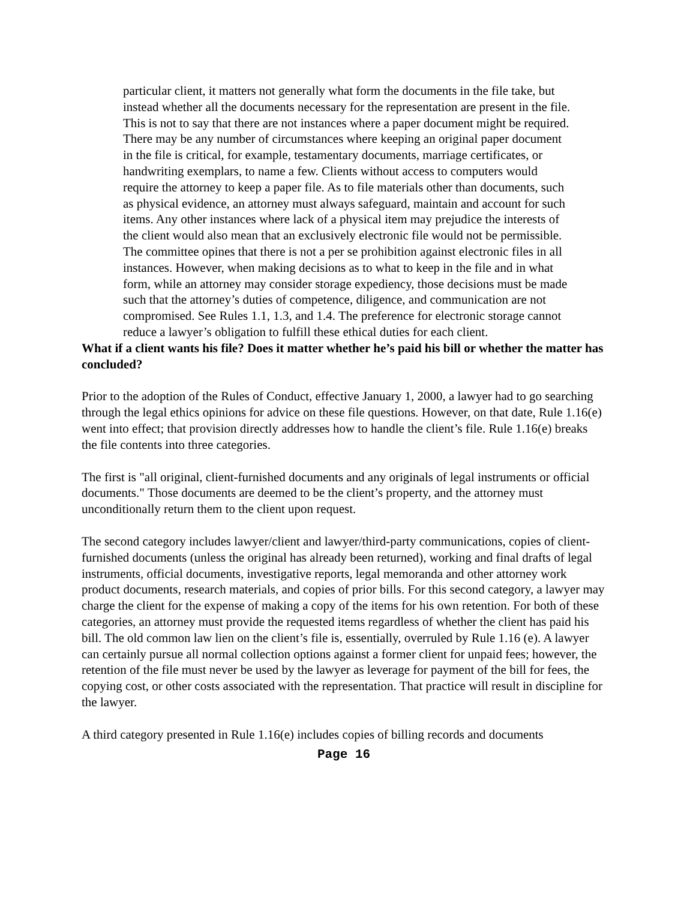particular client, it matters not generally what form the documents in the file take, but instead whether all the documents necessary for the representation are present in the file. This is not to say that there are not instances where a paper document might be required. There may be any number of circumstances where keeping an original paper document in the file is critical, for example, testamentary documents, marriage certificates, or handwriting exemplars, to name a few. Clients without access to computers would require the attorney to keep a paper file. As to file materials other than documents, such as physical evidence, an attorney must always safeguard, maintain and account for such items. Any other instances where lack of a physical item may prejudice the interests of the client would also mean that an exclusively electronic file would not be permissible. The committee opines that there is not a per se prohibition against electronic files in all instances. However, when making decisions as to what to keep in the file and in what form, while an attorney may consider storage expediency, those decisions must be made such that the attorney’s duties of competence, diligence, and communication are not compromised. See Rules 1.1, 1.3, and 1.4. The preference for electronic storage cannot reduce a lawyer’s obligation to fulfill these ethical duties for each client.
What if a client wants his file? Does it matter whether he’s paid his bill or whether the matter has concluded?
Prior to the adoption of the Rules of Conduct, effective January 1, 2000, a lawyer had to go searching through the legal ethics opinions for advice on these file questions. However, on that date, Rule 1.16(e) went into effect; that provision directly addresses how to handle the client’s file. Rule 1.16(e) breaks the file contents into three categories.
The first is "all original, client-furnished documents and any originals of legal instruments or official documents." Those documents are deemed to be the client’s property, and the attorney must unconditionally return them to the client upon request.
The second category includes lawyer/client and lawyer/third-party communications, copies of client-furnished documents (unless the original has already been returned), working and final drafts of legal instruments, official documents, investigative reports, legal memoranda and other attorney work product documents, research materials, and copies of prior bills. For this second category, a lawyer may charge the client for the expense of making a copy of the items for his own retention. For both of these categories, an attorney must provide the requested items regardless of whether the client has paid his bill. The old common law lien on the client’s file is, essentially, overruled by Rule 1.16 (e). A lawyer can certainly pursue all normal collection options against a former client for unpaid fees; however, the retention of the file must never be used by the lawyer as leverage for payment of the bill for fees, the copying cost, or other costs associated with the representation. That practice will result in discipline for the lawyer.
A third category presented in Rule 1.16(e) includes copies of billing records and documents
Page 16